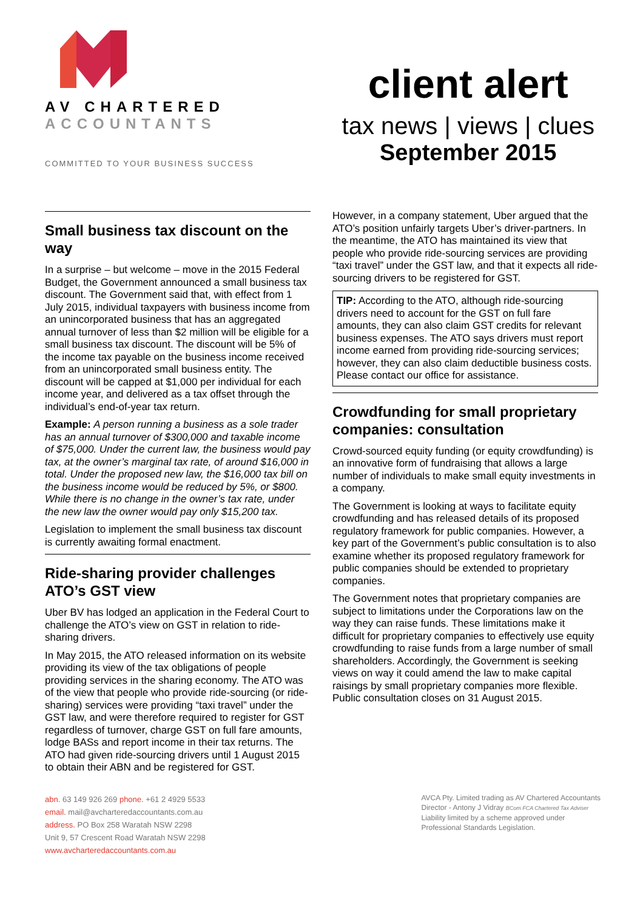AV CHARTERED
ACCOUNTANTS
COMMITTED TO YOUR BUSINESS SUCCESS
client alert
tax news | views | clues
September 2015
Small business tax discount on the way
In a surprise – but welcome – move in the 2015 Federal Budget, the Government announced a small business tax discount. The Government said that, with effect from 1 July 2015, individual taxpayers with business income from an unincorporated business that has an aggregated annual turnover of less than $2 million will be eligible for a small business tax discount. The discount will be 5% of the income tax payable on the business income received from an unincorporated small business entity. The discount will be capped at $1,000 per individual for each income year, and delivered as a tax offset through the individual’s end-of-year tax return.
Example: A person running a business as a sole trader has an annual turnover of $300,000 and taxable income of $75,000. Under the current law, the business would pay tax, at the owner’s marginal tax rate, of around $16,000 in total. Under the proposed new law, the $16,000 tax bill on the business income would be reduced by 5%, or $800. While there is no change in the owner’s tax rate, under the new law the owner would pay only $15,200 tax.
Legislation to implement the small business tax discount is currently awaiting formal enactment.
Ride-sharing provider challenges ATO’s GST view
Uber BV has lodged an application in the Federal Court to challenge the ATO’s view on GST in relation to ride-sharing drivers.
In May 2015, the ATO released information on its website providing its view of the tax obligations of people providing services in the sharing economy. The ATO was of the view that people who provide ride-sourcing (or ride-sharing) services were providing “taxi travel” under the GST law, and were therefore required to register for GST regardless of turnover, charge GST on full fare amounts, lodge BASs and report income in their tax returns. The ATO had given ride-sourcing drivers until 1 August 2015 to obtain their ABN and be registered for GST.
However, in a company statement, Uber argued that the ATO’s position unfairly targets Uber’s driver-partners. In the meantime, the ATO has maintained its view that people who provide ride-sourcing services are providing “taxi travel” under the GST law, and that it expects all ride-sourcing drivers to be registered for GST.
TIP: According to the ATO, although ride-sourcing drivers need to account for the GST on full fare amounts, they can also claim GST credits for relevant business expenses. The ATO says drivers must report income earned from providing ride-sourcing services; however, they can also claim deductible business costs. Please contact our office for assistance.
Crowdfunding for small proprietary companies: consultation
Crowd-sourced equity funding (or equity crowdfunding) is an innovative form of fundraising that allows a large number of individuals to make small equity investments in a company.
The Government is looking at ways to facilitate equity crowdfunding and has released details of its proposed regulatory framework for public companies. However, a key part of the Government’s public consultation is to also examine whether its proposed regulatory framework for public companies should be extended to proprietary companies.
The Government notes that proprietary companies are subject to limitations under the Corporations law on the way they can raise funds. These limitations make it difficult for proprietary companies to effectively use equity crowdfunding to raise funds from a large number of small shareholders. Accordingly, the Government is seeking views on way it could amend the law to make capital raisings by small proprietary companies more flexible. Public consultation closes on 31 August 2015.
abn. 63 149 926 269 phone. +61 2 4929 5533
email. mail@avcharteredaccountants.com.au
address. PO Box 258 Waratah NSW 2298
Unit 9, 57 Crescent Road Waratah NSW 2298
www.avcharteredaccountants.com.au
AVCA Pty. Limited trading as AV Chartered Accountants
Director - Antony J Vidray BCom FCA Chartered Tax Adviser
Liability limited by a scheme approved under
Professional Standards Legislation.